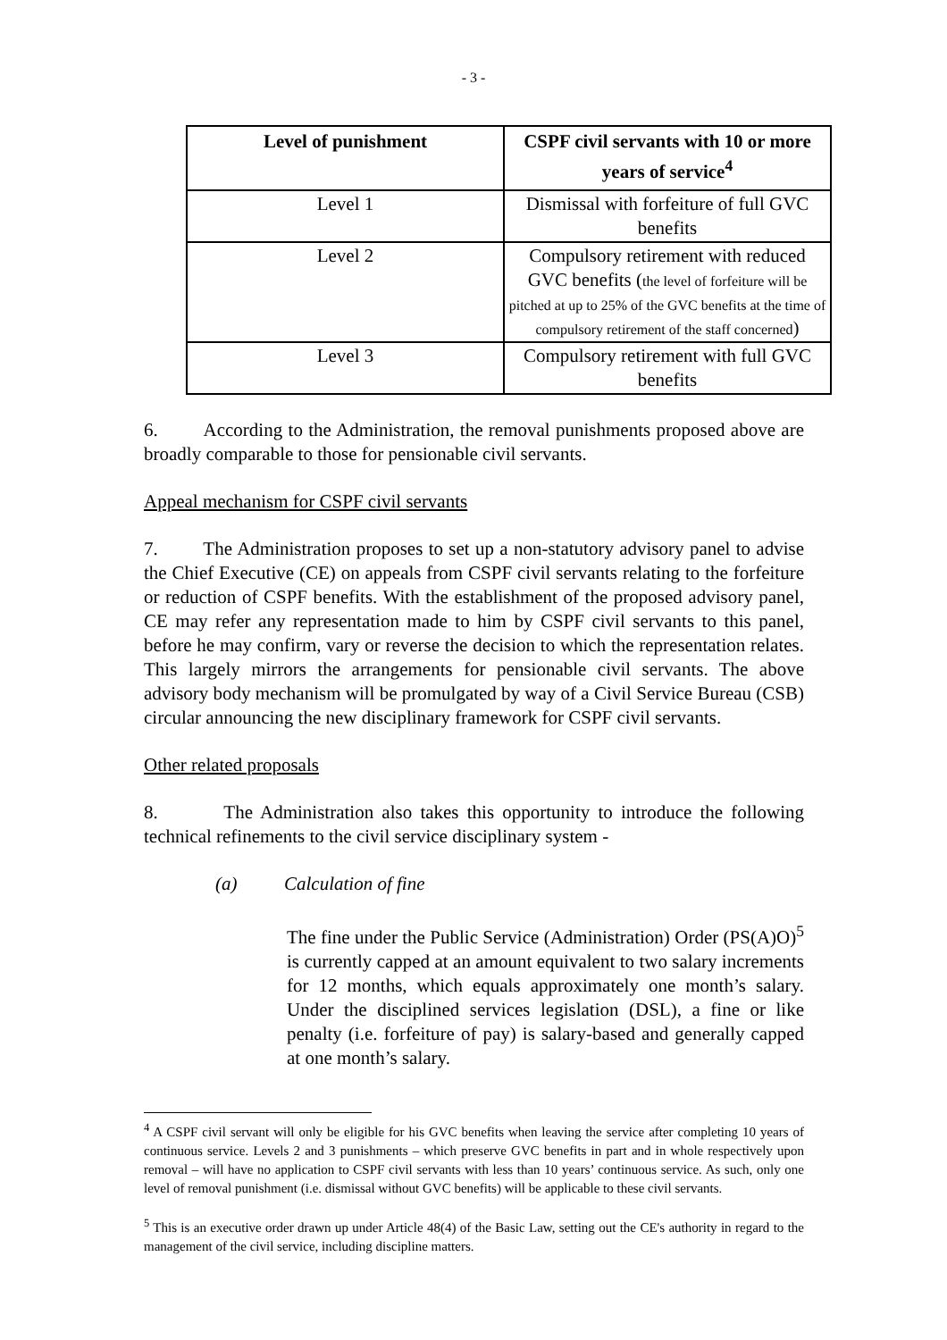- 3 -
| Level of punishment | CSPF civil servants with 10 or more years of service<sup>4</sup> |
| --- | --- |
| Level 1 | Dismissal with forfeiture of full GVC benefits |
| Level 2 | Compulsory retirement with reduced GVC benefits ( the level of forfeiture will be pitched at up to 25% of the GVC benefits at the time of compulsory retirement of the staff concerned ) |
| Level 3 | Compulsory retirement with full GVC benefits |
6. According to the Administration, the removal punishments proposed above are broadly comparable to those for pensionable civil servants.
Appeal mechanism for CSPF civil servants
7. The Administration proposes to set up a non-statutory advisory panel to advise the Chief Executive (CE) on appeals from CSPF civil servants relating to the forfeiture or reduction of CSPF benefits. With the establishment of the proposed advisory panel, CE may refer any representation made to him by CSPF civil servants to this panel, before he may confirm, vary or reverse the decision to which the representation relates. This largely mirrors the arrangements for pensionable civil servants. The above advisory body mechanism will be promulgated by way of a Civil Service Bureau (CSB) circular announcing the new disciplinary framework for CSPF civil servants.
Other related proposals
8. The Administration also takes this opportunity to introduce the following technical refinements to the civil service disciplinary system -
(a) Calculation of fine
The fine under the Public Service (Administration) Order (PS(A)O)<sup>5</sup> is currently capped at an amount equivalent to two salary increments for 12 months, which equals approximately one month’s salary. Under the disciplined services legislation (DSL), a fine or like penalty (i.e. forfeiture of pay) is salary-based and generally capped at one month’s salary.
<sup>4</sup> A CSPF civil servant will only be eligible for his GVC benefits when leaving the service after completing 10 years of continuous service. Levels 2 and 3 punishments – which preserve GVC benefits in part and in whole respectively upon removal – will have no application to CSPF civil servants with less than 10 years’ continuous service. As such, only one level of removal punishment (i.e. dismissal without GVC benefits) will be applicable to these civil servants.
<sup>5</sup> This is an executive order drawn up under Article 48(4) of the Basic Law, setting out the CE's authority in regard to the management of the civil service, including discipline matters.